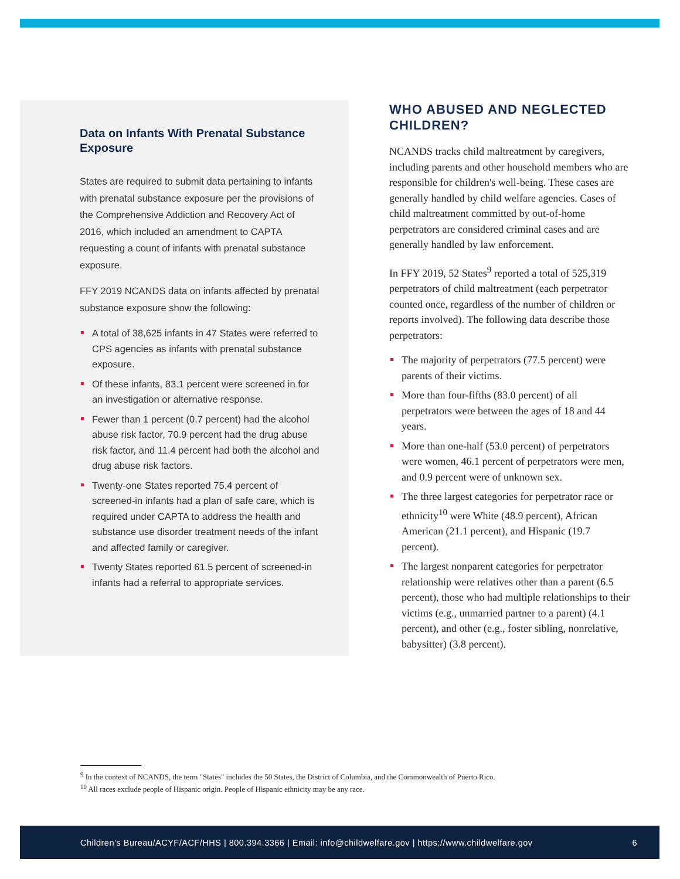Data on Infants With Prenatal Substance Exposure
States are required to submit data pertaining to infants with prenatal substance exposure per the provisions of the Comprehensive Addiction and Recovery Act of 2016, which included an amendment to CAPTA requesting a count of infants with prenatal substance exposure.
FFY 2019 NCANDS data on infants affected by prenatal substance exposure show the following:
A total of 38,625 infants in 47 States were referred to CPS agencies as infants with prenatal substance exposure.
Of these infants, 83.1 percent were screened in for an investigation or alternative response.
Fewer than 1 percent (0.7 percent) had the alcohol abuse risk factor, 70.9 percent had the drug abuse risk factor, and 11.4 percent had both the alcohol and drug abuse risk factors.
Twenty-one States reported 75.4 percent of screened-in infants had a plan of safe care, which is required under CAPTA to address the health and substance use disorder treatment needs of the infant and affected family or caregiver.
Twenty States reported 61.5 percent of screened-in infants had a referral to appropriate services.
WHO ABUSED AND NEGLECTED CHILDREN?
NCANDS tracks child maltreatment by caregivers, including parents and other household members who are responsible for children's well-being. These cases are generally handled by child welfare agencies. Cases of child maltreatment committed by out-of-home perpetrators are considered criminal cases and are generally handled by law enforcement.
In FFY 2019, 52 States<sup>9</sup> reported a total of 525,319 perpetrators of child maltreatment (each perpetrator counted once, regardless of the number of children or reports involved). The following data describe those perpetrators:
The majority of perpetrators (77.5 percent) were parents of their victims.
More than four-fifths (83.0 percent) of all perpetrators were between the ages of 18 and 44 years.
More than one-half (53.0 percent) of perpetrators were women, 46.1 percent of perpetrators were men, and 0.9 percent were of unknown sex.
The three largest categories for perpetrator race or ethnicity<sup>10</sup> were White (48.9 percent), African American (21.1 percent), and Hispanic (19.7 percent).
The largest nonparent categories for perpetrator relationship were relatives other than a parent (6.5 percent), those who had multiple relationships to their victims (e.g., unmarried partner to a parent) (4.1 percent), and other (e.g., foster sibling, nonrelative, babysitter) (3.8 percent).
<sup>9</sup> In the context of NCANDS, the term "States" includes the 50 States, the District of Columbia, and the Commonwealth of Puerto Rico.
<sup>10</sup> All races exclude people of Hispanic origin. People of Hispanic ethnicity may be any race.
Children’s Bureau/ACYF/ACF/HHS | 800.394.3366 | Email: info@childwelfare.gov | https://www.childwelfare.gov 6